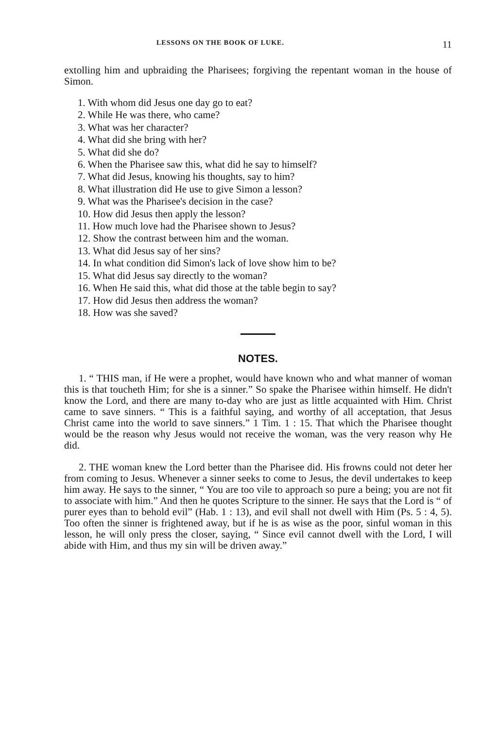LESSONS ON THE BOOK OF LUKE. 11
extolling him and upbraiding the Pharisees; forgiving the repentant woman in the house of Simon.
1. With whom did Jesus one day go to eat?
2. While He was there, who came?
3. What was her character?
4. What did she bring with her?
5. What did she do?
6. When the Pharisee saw this, what did he say to himself?
7. What did Jesus, knowing his thoughts, say to him?
8. What illustration did He use to give Simon a lesson?
9. What was the Pharisee's decision in the case?
10. How did Jesus then apply the lesson?
11. How much love had the Pharisee shown to Jesus?
12. Show the contrast between him and the woman.
13. What did Jesus say of her sins?
14. In what condition did Simon's lack of love show him to be?
15. What did Jesus say directly to the woman?
16. When He said this, what did those at the table begin to say?
17. How did Jesus then address the woman?
18. How was she saved?
NOTES.
1. “ THIS man, if He were a prophet, would have known who and what manner of woman this is that toucheth Him; for she is a sinner.” So spake the Pharisee within himself. He didn't know the Lord, and there are many to-day who are just as little acquainted with Him. Christ came to save sinners. “ This is a faithful saying, and worthy of all acceptation, that Jesus Christ came into the world to save sinners.” 1 Tim. 1 : 15. That which the Pharisee thought would be the reason why Jesus would not receive the woman, was the very reason why He did.
2. THE woman knew the Lord better than the Pharisee did. His frowns could not deter her from coming to Jesus. Whenever a sinner seeks to come to Jesus, the devil undertakes to keep him away. He says to the sinner, “ You are too vile to approach so pure a being; you are not fit to associate with him.” And then he quotes Scripture to the sinner. He says that the Lord is “ of purer eyes than to behold evil” (Hab. 1 : 13), and evil shall not dwell with Him (Ps. 5 : 4, 5). Too often the sinner is frightened away, but if he is as wise as the poor, sinful woman in this lesson, he will only press the closer, saying, “ Since evil cannot dwell with the Lord, I will abide with Him, and thus my sin will be driven away.”